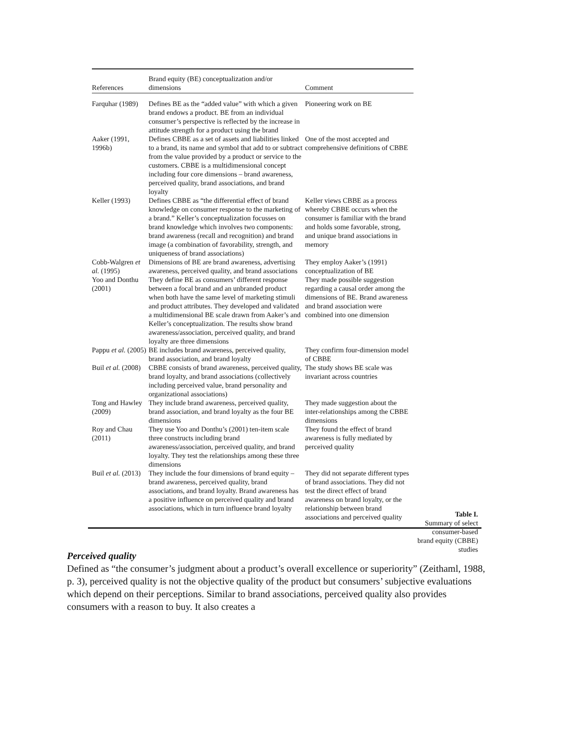| References | Brand equity (BE) conceptualization and/or dimensions | Comment |
| --- | --- | --- |
| Farquhar (1989) | Defines BE as the “added value” with which a given brand endows a product. BE from an individual consumer’s perspective is reflected by the increase in attitude strength for a product using the brand | Pioneering work on BE |
| Aaker (1991, 1996b) | Defines CBBE as a set of assets and liabilities linked to a brand, its name and symbol that add to or subtract from the value provided by a product or service to the customers. CBBE is a multidimensional concept including four core dimensions – brand awareness, perceived quality, brand associations, and brand loyalty | One of the most accepted and comprehensive definitions of CBBE |
| Keller (1993) | Defines CBBE as “the differential effect of brand knowledge on consumer response to the marketing of a brand.” Keller’s conceptualization focusses on brand knowledge which involves two components: brand awareness (recall and recognition) and brand image (a combination of favorability, strength, and uniqueness of brand associations) | Keller views CBBE as a process whereby CBBE occurs when the consumer is familiar with the brand and holds some favorable, strong, and unique brand associations in memory |
| Cobb-Walgren et al. (1995) | Dimensions of BE are brand awareness, advertising awareness, perceived quality, and brand associations | They employ Aaker’s (1991) conceptualization of BE |
| Yoo and Donthu (2001) | They define BE as consumers’ different response between a focal brand and an unbranded product when both have the same level of marketing stimuli and product attributes. They developed and validated a multidimensional BE scale drawn from Aaker’s and Keller’s conceptualization. The results show brand awareness/association, perceived quality, and brand loyalty are three dimensions | They made possible suggestion regarding a causal order among the dimensions of BE. Brand awareness and brand association were combined into one dimension |
| Pappu et al. (2005) | BE includes brand awareness, perceived quality, brand association, and brand loyalty | They confirm four-dimension model of CBBE |
| Buil et al. (2008) | CBBE consists of brand awareness, perceived quality, brand loyalty, and brand associations (collectively including perceived value, brand personality and organizational associations) | The study shows BE scale was invariant across countries |
| Tong and Hawley (2009) | They include brand awareness, perceived quality, brand association, and brand loyalty as the four BE dimensions | They made suggestion about the inter-relationships among the CBBE dimensions |
| Roy and Chau (2011) | They use Yoo and Donthu’s (2001) ten-item scale three constructs including brand awareness/association, perceived quality, and brand loyalty. They test the relationships among these three dimensions | They found the effect of brand awareness is fully mediated by perceived quality |
| Buil et al. (2013) | They include the four dimensions of brand equity – brand awareness, perceived quality, brand associations, and brand loyalty. Brand awareness has a positive influence on perceived quality and brand associations, which in turn influence brand loyalty | They did not separate different types of brand associations. They did not test the direct effect of brand awareness on brand loyalty, or the relationship between brand associations and perceived quality |
Table I.
Summary of select consumer-based brand equity (CBBE) studies
Perceived quality
Defined as “the consumer’s judgment about a product’s overall excellence or superiority” (Zeithaml, 1988, p. 3), perceived quality is not the objective quality of the product but consumers’ subjective evaluations which depend on their perceptions. Similar to brand associations, perceived quality also provides consumers with a reason to buy. It also creates a